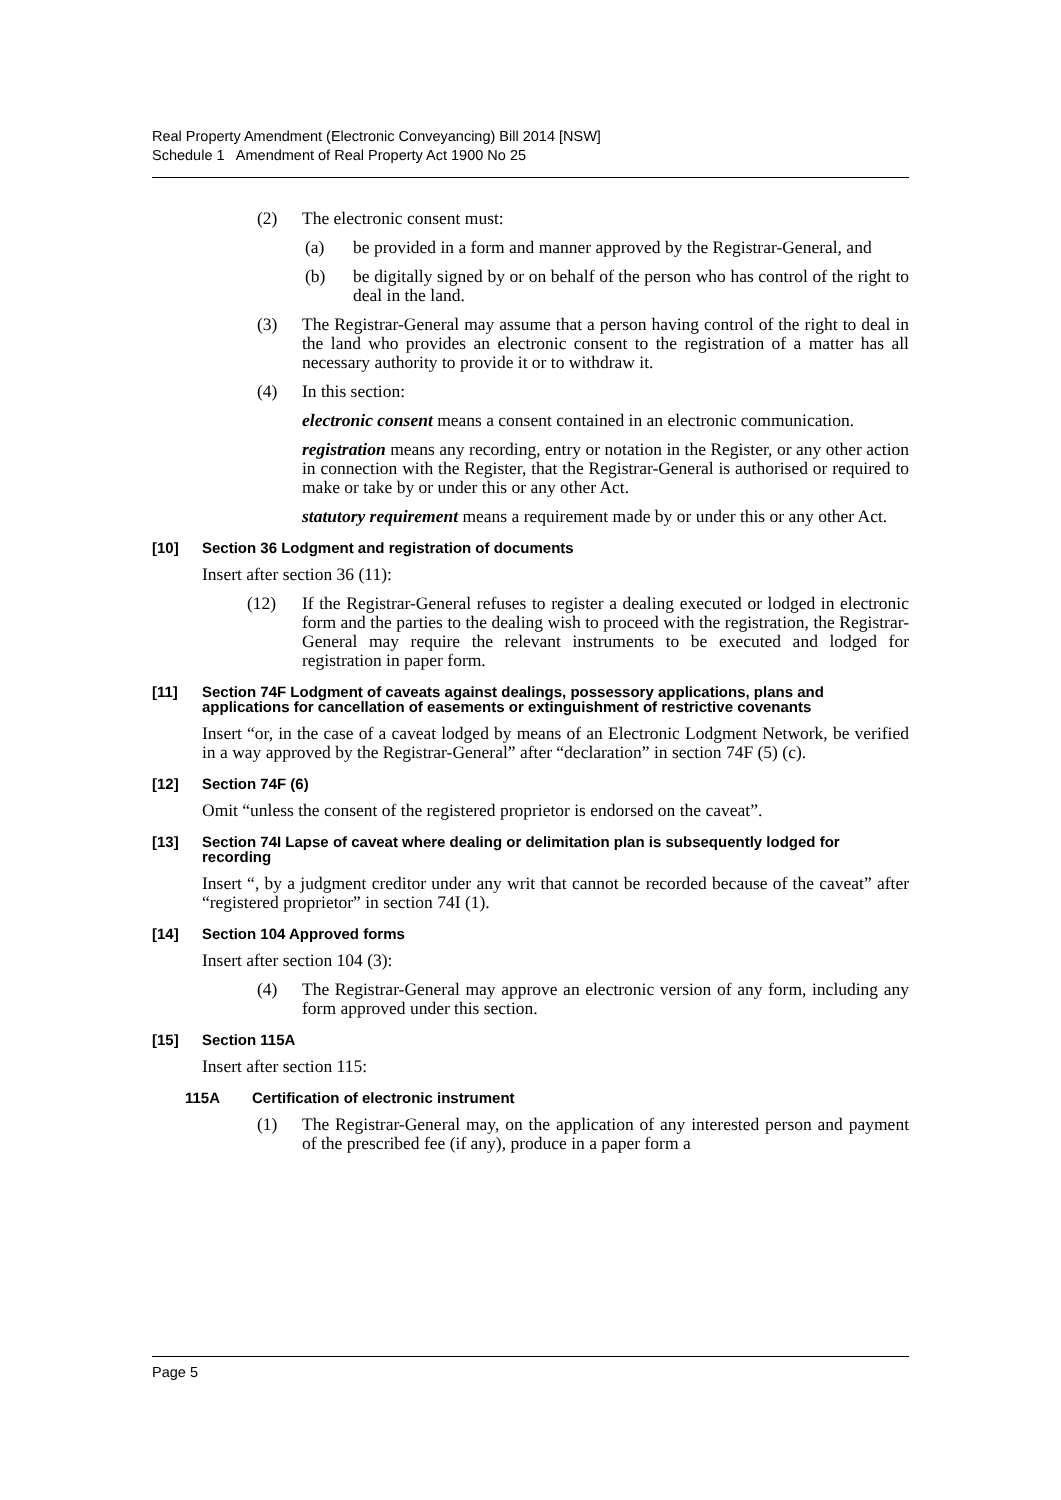Real Property Amendment (Electronic Conveyancing) Bill 2014 [NSW]
Schedule 1 Amendment of Real Property Act 1900 No 25
(2) The electronic consent must:
(a) be provided in a form and manner approved by the Registrar-General, and
(b) be digitally signed by or on behalf of the person who has control of the right to deal in the land.
(3) The Registrar-General may assume that a person having control of the right to deal in the land who provides an electronic consent to the registration of a matter has all necessary authority to provide it or to withdraw it.
(4) In this section:
electronic consent means a consent contained in an electronic communication.
registration means any recording, entry or notation in the Register, or any other action in connection with the Register, that the Registrar-General is authorised or required to make or take by or under this or any other Act.
statutory requirement means a requirement made by or under this or any other Act.
[10] Section 36 Lodgment and registration of documents
Insert after section 36 (11):
(12) If the Registrar-General refuses to register a dealing executed or lodged in electronic form and the parties to the dealing wish to proceed with the registration, the Registrar-General may require the relevant instruments to be executed and lodged for registration in paper form.
[11] Section 74F Lodgment of caveats against dealings, possessory applications, plans and applications for cancellation of easements or extinguishment of restrictive covenants
Insert “or, in the case of a caveat lodged by means of an Electronic Lodgment Network, be verified in a way approved by the Registrar-General” after “declaration” in section 74F (5) (c).
[12] Section 74F (6)
Omit “unless the consent of the registered proprietor is endorsed on the caveat”.
[13] Section 74I Lapse of caveat where dealing or delimitation plan is subsequently lodged for recording
Insert “, by a judgment creditor under any writ that cannot be recorded because of the caveat” after “registered proprietor” in section 74I (1).
[14] Section 104 Approved forms
Insert after section 104 (3):
(4) The Registrar-General may approve an electronic version of any form, including any form approved under this section.
[15] Section 115A
Insert after section 115:
115A Certification of electronic instrument
(1) The Registrar-General may, on the application of any interested person and payment of the prescribed fee (if any), produce in a paper form a
Page 5